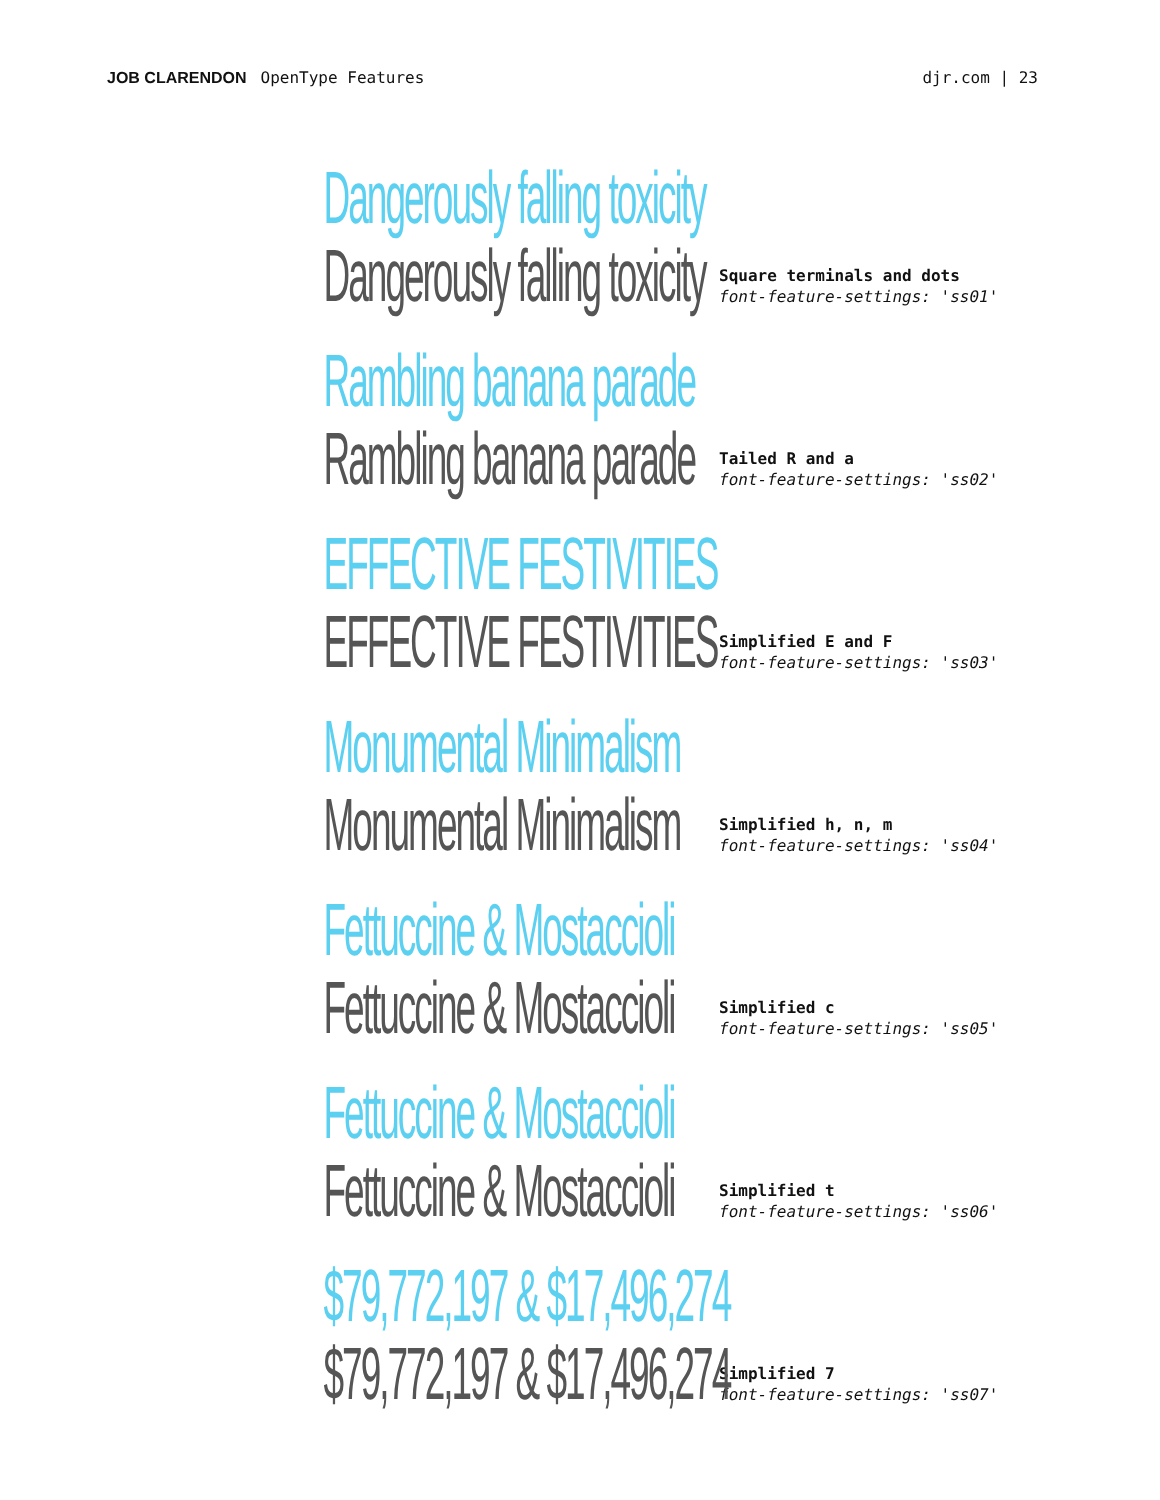JOB CLARENDON OpenType Features
djr.com | 23
Dangerously falling toxicity
Dangerously falling toxicity
Square terminals and dots
font-feature-settings: 'ss01'
Rambling banana parade
Rambling banana parade
Tailed R and a
font-feature-settings: 'ss02'
EFFECTIVE FESTIVITIES
EFFECTIVE FESTIVITIES
Simplified E and F
font-feature-settings: 'ss03'
Monumental Minimalism
Monumental Minimalism
Simplified h, n, m
font-feature-settings: 'ss04'
Fettuccine & Mostaccioli
Fettuccine & Mostaccioli
Simplified c
font-feature-settings: 'ss05'
Fettuccine & Mostaccioli
Fettuccine & Mostaccioli
Simplified t
font-feature-settings: 'ss06'
$79,772,197 & $17,496,274
$79,772,197 & $17,496,274
Simplified 7
font-feature-settings: 'ss07'